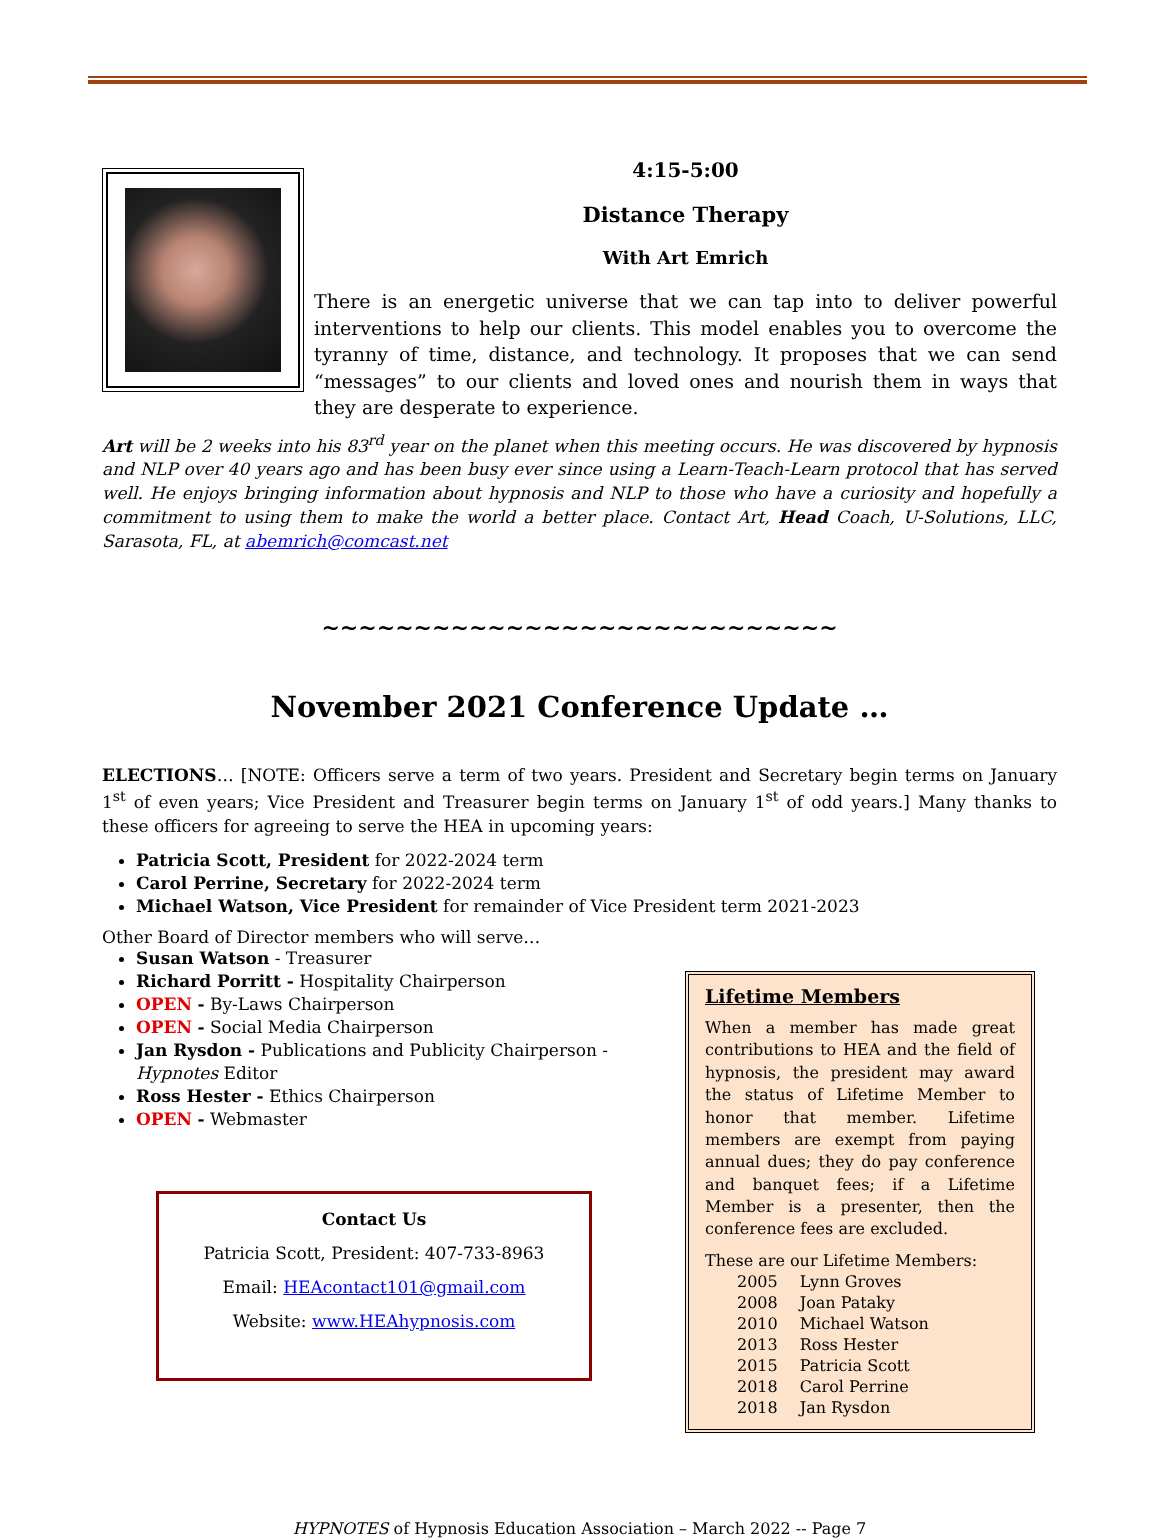4:15-5:00
Distance Therapy
With Art Emrich
There is an energetic universe that we can tap into to deliver powerful interventions to help our clients. This model enables you to overcome the tyranny of time, distance, and technology. It proposes that we can send “messages” to our clients and loved ones and nourish them in ways that they are desperate to experience.
Art will be 2 weeks into his 83<sup>rd</sup> year on the planet when this meeting occurs. He was discovered by hypnosis and NLP over 40 years ago and has been busy ever since using a Learn-Teach-Learn protocol that has served well. He enjoys bringing information about hypnosis and NLP to those who have a curiosity and hopefully a commitment to using them to make the world a better place. Contact Art, Head Coach, U-Solutions, LLC, Sarasota, FL, at abemrich@comcast.net
~~~~~~~~~~~~~~~~~~~~~~~~~~~~
November 2021 Conference Update …
ELECTIONS… [NOTE: Officers serve a term of two years. President and Secretary begin terms on January 1<sup>st</sup> of even years; Vice President and Treasurer begin terms on January 1<sup>st</sup> of odd years.] Many thanks to these officers for agreeing to serve the HEA in upcoming years:
Patricia Scott, President for 2022-2024 term
Carol Perrine, Secretary for 2022-2024 term
Michael Watson, Vice President for remainder of Vice President term 2021-2023
Other Board of Director members who will serve…
Susan Watson - Treasurer
Richard Porritt - Hospitality Chairperson
OPEN - By-Laws Chairperson
OPEN - Social Media Chairperson
Jan Rysdon - Publications and Publicity Chairperson - Hypnotes Editor
Ross Hester - Ethics Chairperson
OPEN - Webmaster
Contact Us
Patricia Scott, President: 407-733-8963
Email: HEAcontact101@gmail.com
Website: www.HEAhypnosis.com
Lifetime Members
When a member has made great contributions to HEA and the field of hypnosis, the president may award the status of Lifetime Member to honor that member. Lifetime members are exempt from paying annual dues; they do pay conference and banquet fees; if a Lifetime Member is a presenter, then the conference fees are excluded.
These are our Lifetime Members:
| 2005 | Lynn Groves |
| 2008 | Joan Pataky |
| 2010 | Michael Watson |
| 2013 | Ross Hester |
| 2015 | Patricia Scott |
| 2018 | Carol Perrine |
| 2018 | Jan Rysdon |
HYPNOTES of Hypnosis Education Association – March 2022 -- Page 7